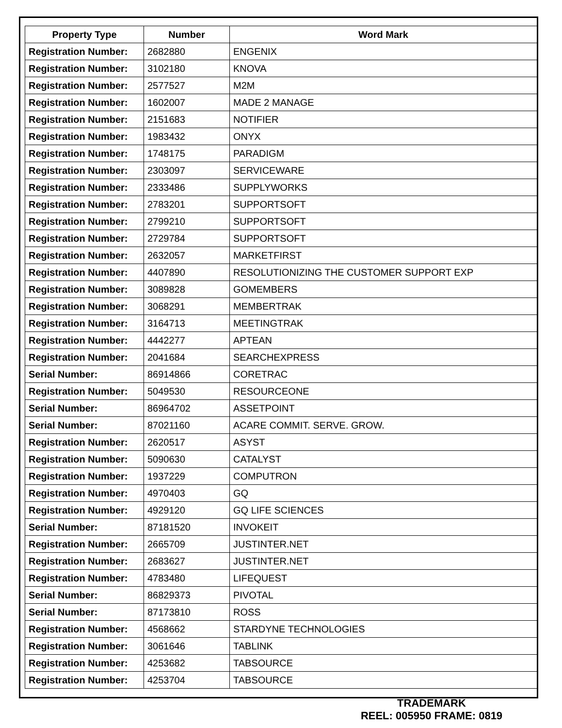| Property Type | Number | Word Mark |
| --- | --- | --- |
| Registration Number: | 2682880 | ENGENIX |
| Registration Number: | 3102180 | KNOVA |
| Registration Number: | 2577527 | M2M |
| Registration Number: | 1602007 | MADE 2 MANAGE |
| Registration Number: | 2151683 | NOTIFIER |
| Registration Number: | 1983432 | ONYX |
| Registration Number: | 1748175 | PARADIGM |
| Registration Number: | 2303097 | SERVICEWARE |
| Registration Number: | 2333486 | SUPPLYWORKS |
| Registration Number: | 2783201 | SUPPORTSOFT |
| Registration Number: | 2799210 | SUPPORTSOFT |
| Registration Number: | 2729784 | SUPPORTSOFT |
| Registration Number: | 2632057 | MARKETFIRST |
| Registration Number: | 4407890 | RESOLUTIONIZING THE CUSTOMER SUPPORT EXP |
| Registration Number: | 3089828 | GOMEMBERS |
| Registration Number: | 3068291 | MEMBERTRAK |
| Registration Number: | 3164713 | MEETINGTRAK |
| Registration Number: | 4442277 | APTEAN |
| Registration Number: | 2041684 | SEARCHEXPRESS |
| Serial Number: | 86914866 | CORETRAC |
| Registration Number: | 5049530 | RESOURCEONE |
| Serial Number: | 86964702 | ASSETPOINT |
| Serial Number: | 87021160 | ACARE COMMIT. SERVE. GROW. |
| Registration Number: | 2620517 | ASYST |
| Registration Number: | 5090630 | CATALYST |
| Registration Number: | 1937229 | COMPUTRON |
| Registration Number: | 4970403 | GQ |
| Registration Number: | 4929120 | GQ LIFE SCIENCES |
| Serial Number: | 87181520 | INVOKEIT |
| Registration Number: | 2665709 | JUSTINTER.NET |
| Registration Number: | 2683627 | JUSTINTER.NET |
| Registration Number: | 4783480 | LIFEQUEST |
| Serial Number: | 86829373 | PIVOTAL |
| Serial Number: | 87173810 | ROSS |
| Registration Number: | 4568662 | STARDYNE TECHNOLOGIES |
| Registration Number: | 3061646 | TABLINK |
| Registration Number: | 4253682 | TABSOURCE |
| Registration Number: | 4253704 | TABSOURCE |
TRADEMARK
REEL: 005950 FRAME: 0819